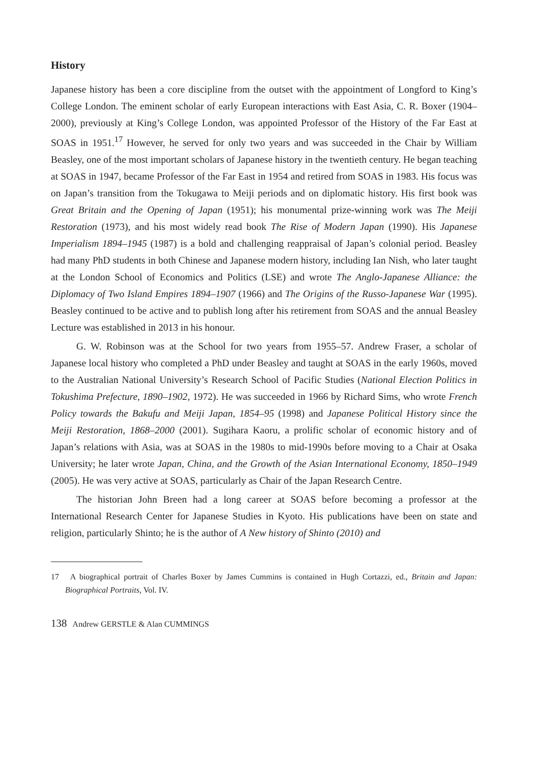History
Japanese history has been a core discipline from the outset with the appointment of Longford to King’s College London. The eminent scholar of early European interactions with East Asia, C. R. Boxer (1904–2000), previously at King’s College London, was appointed Professor of the History of the Far East at SOAS in 1951.<sup>17</sup> However, he served for only two years and was succeeded in the Chair by William Beasley, one of the most important scholars of Japanese history in the twentieth century. He began teaching at SOAS in 1947, became Professor of the Far East in 1954 and retired from SOAS in 1983. His focus was on Japan’s transition from the Tokugawa to Meiji periods and on diplomatic history. His first book was Great Britain and the Opening of Japan (1951); his monumental prize-winning work was The Meiji Restoration (1973), and his most widely read book The Rise of Modern Japan (1990). His Japanese Imperialism 1894–1945 (1987) is a bold and challenging reappraisal of Japan’s colonial period. Beasley had many PhD students in both Chinese and Japanese modern history, including Ian Nish, who later taught at the London School of Economics and Politics (LSE) and wrote The Anglo-Japanese Alliance: the Diplomacy of Two Island Empires 1894–1907 (1966) and The Origins of the Russo-Japanese War (1995). Beasley continued to be active and to publish long after his retirement from SOAS and the annual Beasley Lecture was established in 2013 in his honour.
G. W. Robinson was at the School for two years from 1955–57. Andrew Fraser, a scholar of Japanese local history who completed a PhD under Beasley and taught at SOAS in the early 1960s, moved to the Australian National University’s Research School of Pacific Studies (National Election Politics in Tokushima Prefecture, 1890–1902, 1972). He was succeeded in 1966 by Richard Sims, who wrote French Policy towards the Bakufu and Meiji Japan, 1854–95 (1998) and Japanese Political History since the Meiji Restoration, 1868–2000 (2001). Sugihara Kaoru, a prolific scholar of economic history and of Japan’s relations with Asia, was at SOAS in the 1980s to mid-1990s before moving to a Chair at Osaka University; he later wrote Japan, China, and the Growth of the Asian International Economy, 1850–1949 (2005). He was very active at SOAS, particularly as Chair of the Japan Research Centre.
The historian John Breen had a long career at SOAS before becoming a professor at the International Research Center for Japanese Studies in Kyoto. His publications have been on state and religion, particularly Shinto; he is the author of A New history of Shinto (2010) and
17 A biographical portrait of Charles Boxer by James Cummins is contained in Hugh Cortazzi, ed., Britain and Japan: Biographical Portraits, Vol. IV.
138 Andrew GERSTLE & Alan CUMMINGS